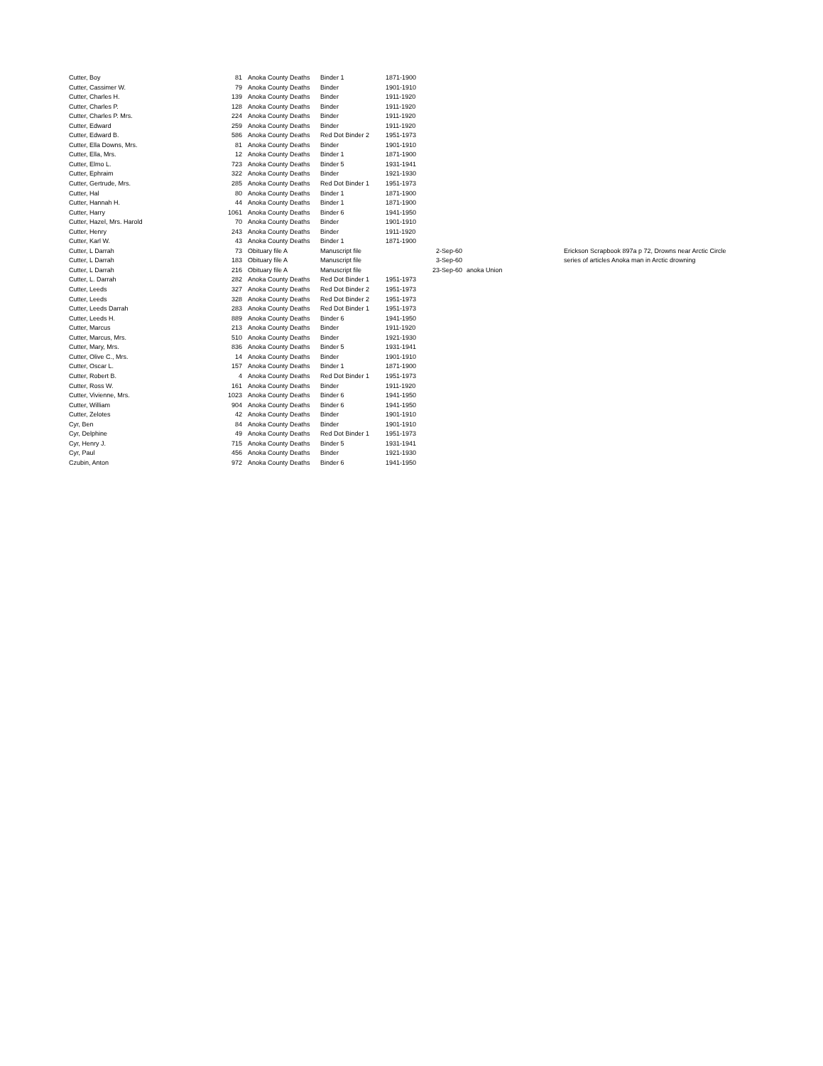| Cutter, Boy | 81 | Anoka County Deaths | Binder 1 | 1871-1900 | | | |
| Cutter, Cassimer W. | 79 | Anoka County Deaths | Binder | 1901-1910 | | | |
| Cutter, Charles H. | 139 | Anoka County Deaths | Binder | 1911-1920 | | | |
| Cutter, Charles P. | 128 | Anoka County Deaths | Binder | 1911-1920 | | | |
| Cutter, Charles P. Mrs. | 224 | Anoka County Deaths | Binder | 1911-1920 | | | |
| Cutter, Edward | 259 | Anoka County Deaths | Binder | 1911-1920 | | | |
| Cutter, Edward B. | 586 | Anoka County Deaths | Red Dot Binder 2 | 1951-1973 | | | |
| Cutter, Ella Downs, Mrs. | 81 | Anoka County Deaths | Binder | 1901-1910 | | | |
| Cutter, Ella, Mrs. | 12 | Anoka County Deaths | Binder 1 | 1871-1900 | | | |
| Cutter, Elmo L. | 723 | Anoka County Deaths | Binder 5 | 1931-1941 | | | |
| Cutter, Ephraim | 322 | Anoka County Deaths | Binder | 1921-1930 | | | |
| Cutter, Gertrude, Mrs. | 285 | Anoka County Deaths | Red Dot Binder 1 | 1951-1973 | | | |
| Cutter, Hal | 80 | Anoka County Deaths | Binder 1 | 1871-1900 | | | |
| Cutter, Hannah H. | 44 | Anoka County Deaths | Binder 1 | 1871-1900 | | | |
| Cutter, Harry | 1061 | Anoka County Deaths | Binder 6 | 1941-1950 | | | |
| Cutter, Hazel, Mrs. Harold | 70 | Anoka County Deaths | Binder | 1901-1910 | | | |
| Cutter, Henry | 243 | Anoka County Deaths | Binder | 1911-1920 | | | |
| Cutter, Karl W. | 43 | Anoka County Deaths | Binder 1 | 1871-1900 | | | |
| Cutter, L Darrah | 73 | Obituary file A | Manuscript file | | 2-Sep-60 | | Erickson Scrapbook 897a p 72, Drowns near Arctic Circle |
| Cutter, L Darrah | 183 | Obituary file A | Manuscript file | | 3-Sep-60 | | series of articles Anoka man in Arctic drowning |
| Cutter, L Darrah | 216 | Obituary file A | Manuscript file | | 23-Sep-60 | anoka Union | |
| Cutter, L. Darrah | 282 | Anoka County Deaths | Red Dot Binder 1 | 1951-1973 | | | |
| Cutter, Leeds | 327 | Anoka County Deaths | Red Dot Binder 2 | 1951-1973 | | | |
| Cutter, Leeds | 328 | Anoka County Deaths | Red Dot Binder 2 | 1951-1973 | | | |
| Cutter, Leeds Darrah | 283 | Anoka County Deaths | Red Dot Binder 1 | 1951-1973 | | | |
| Cutter, Leeds H. | 889 | Anoka County Deaths | Binder 6 | 1941-1950 | | | |
| Cutter, Marcus | 213 | Anoka County Deaths | Binder | 1911-1920 | | | |
| Cutter, Marcus, Mrs. | 510 | Anoka County Deaths | Binder | 1921-1930 | | | |
| Cutter, Mary, Mrs. | 836 | Anoka County Deaths | Binder 5 | 1931-1941 | | | |
| Cutter, Olive C., Mrs. | 14 | Anoka County Deaths | Binder | 1901-1910 | | | |
| Cutter, Oscar L. | 157 | Anoka County Deaths | Binder 1 | 1871-1900 | | | |
| Cutter, Robert B. | 4 | Anoka County Deaths | Red Dot Binder 1 | 1951-1973 | | | |
| Cutter, Ross W. | 161 | Anoka County Deaths | Binder | 1911-1920 | | | |
| Cutter, Vivienne, Mrs. | 1023 | Anoka County Deaths | Binder 6 | 1941-1950 | | | |
| Cutter, William | 904 | Anoka County Deaths | Binder 6 | 1941-1950 | | | |
| Cutter, Zelotes | 42 | Anoka County Deaths | Binder | 1901-1910 | | | |
| Cyr, Ben | 84 | Anoka County Deaths | Binder | 1901-1910 | | | |
| Cyr, Delphine | 49 | Anoka County Deaths | Red Dot Binder 1 | 1951-1973 | | | |
| Cyr, Henry J. | 715 | Anoka County Deaths | Binder 5 | 1931-1941 | | | |
| Cyr, Paul | 456 | Anoka County Deaths | Binder | 1921-1930 | | | |
| Czubin, Anton | 972 | Anoka County Deaths | Binder 6 | 1941-1950 | | | |